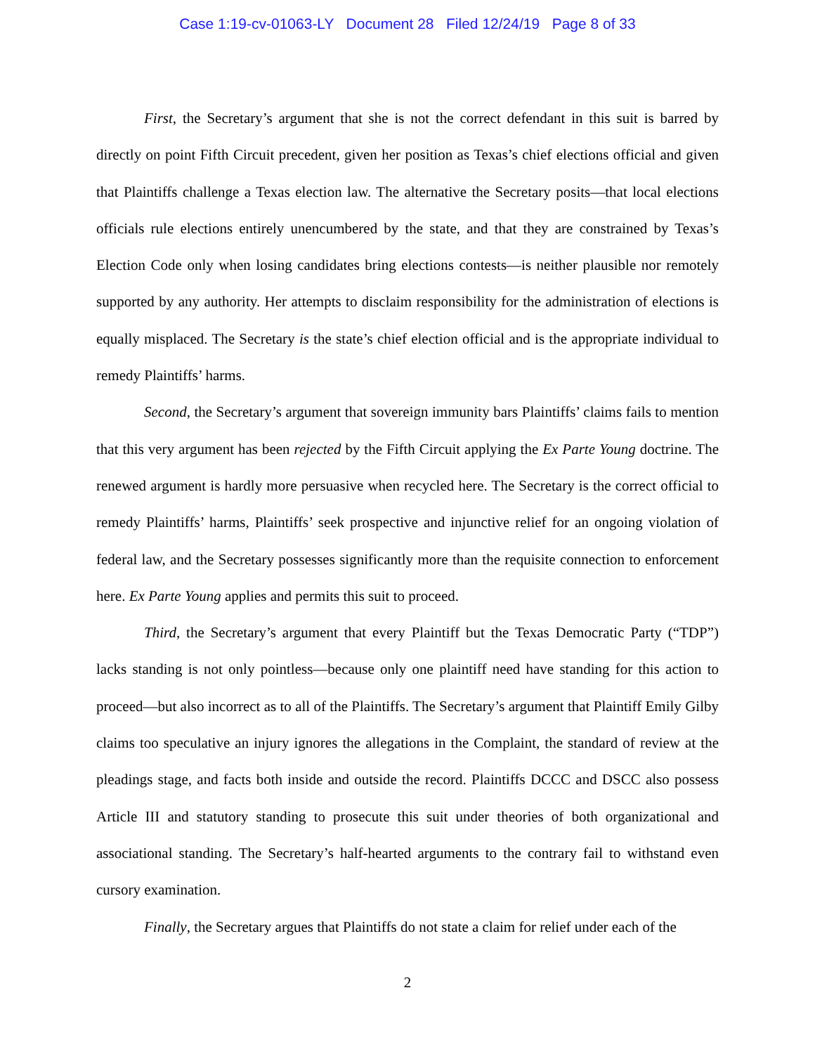Case 1:19-cv-01063-LY Document 28 Filed 12/24/19 Page 8 of 33
First, the Secretary’s argument that she is not the correct defendant in this suit is barred by directly on point Fifth Circuit precedent, given her position as Texas’s chief elections official and given that Plaintiffs challenge a Texas election law. The alternative the Secretary posits—that local elections officials rule elections entirely unencumbered by the state, and that they are constrained by Texas’s Election Code only when losing candidates bring elections contests—is neither plausible nor remotely supported by any authority. Her attempts to disclaim responsibility for the administration of elections is equally misplaced. The Secretary is the state’s chief election official and is the appropriate individual to remedy Plaintiffs’ harms.
Second, the Secretary’s argument that sovereign immunity bars Plaintiffs’ claims fails to mention that this very argument has been rejected by the Fifth Circuit applying the Ex Parte Young doctrine. The renewed argument is hardly more persuasive when recycled here. The Secretary is the correct official to remedy Plaintiffs’ harms, Plaintiffs’ seek prospective and injunctive relief for an ongoing violation of federal law, and the Secretary possesses significantly more than the requisite connection to enforcement here. Ex Parte Young applies and permits this suit to proceed.
Third, the Secretary’s argument that every Plaintiff but the Texas Democratic Party (“TDP”) lacks standing is not only pointless—because only one plaintiff need have standing for this action to proceed—but also incorrect as to all of the Plaintiffs. The Secretary’s argument that Plaintiff Emily Gilby claims too speculative an injury ignores the allegations in the Complaint, the standard of review at the pleadings stage, and facts both inside and outside the record. Plaintiffs DCCC and DSCC also possess Article III and statutory standing to prosecute this suit under theories of both organizational and associational standing. The Secretary’s half-hearted arguments to the contrary fail to withstand even cursory examination.
Finally, the Secretary argues that Plaintiffs do not state a claim for relief under each of the
2